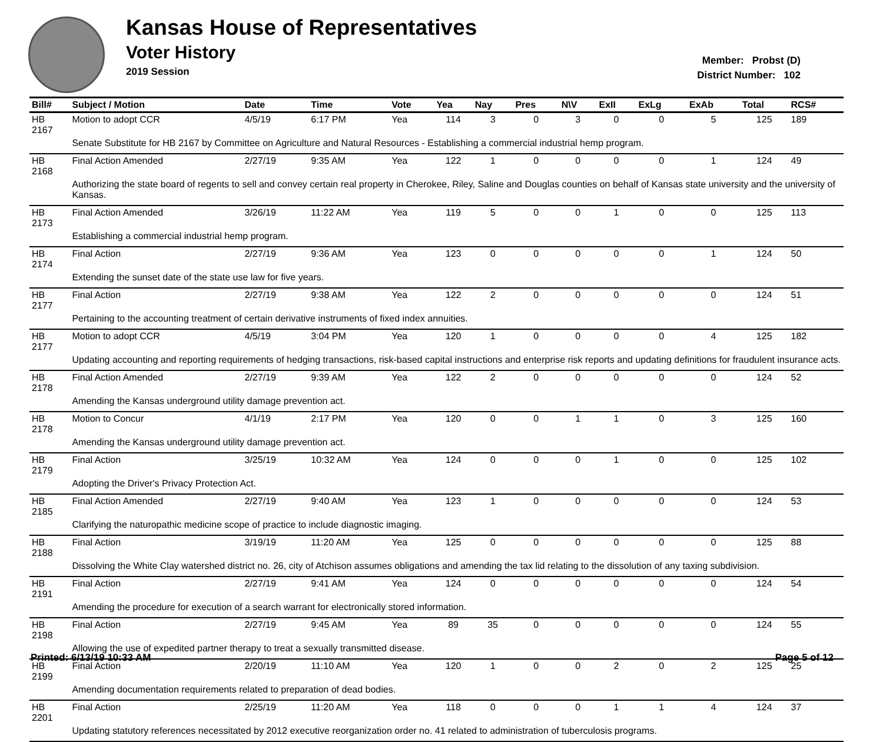Kansas House of Representatives
Voter History
2019 Session
Member: Probst (D)
District Number: 102
| Bill# | Subject / Motion | Date | Time | Vote | Yea | Nay | Pres | N\V | ExII | ExLg | ExAb | Total | RCS# |
| --- | --- | --- | --- | --- | --- | --- | --- | --- | --- | --- | --- | --- | --- |
| HB 2167 | Motion to adopt CCR | 4/5/19 | 6:17 PM | Yea | 114 | 3 | 0 | 3 | 0 | 0 | 5 | 125 | 189 |
| | Senate Substitute for HB 2167 by Committee on Agriculture and Natural Resources - Establishing a commercial industrial hemp program. | | | | | | | | | | | | |
| HB 2168 | Final Action Amended | 2/27/19 | 9:35 AM | Yea | 122 | 1 | 0 | 0 | 0 | 0 | 1 | 124 | 49 |
| | Authorizing the state board of regents to sell and convey certain real property in Cherokee, Riley, Saline and Douglas counties on behalf of Kansas state university and the university of Kansas. | | | | | | | | | | | | |
| HB 2173 | Final Action Amended | 3/26/19 | 11:22 AM | Yea | 119 | 5 | 0 | 0 | 1 | 0 | 0 | 125 | 113 |
| | Establishing a commercial industrial hemp program. | | | | | | | | | | | | |
| HB 2174 | Final Action | 2/27/19 | 9:36 AM | Yea | 123 | 0 | 0 | 0 | 0 | 0 | 1 | 124 | 50 |
| | Extending the sunset date of the state use law for five years. | | | | | | | | | | | | |
| HB 2177 | Final Action | 2/27/19 | 9:38 AM | Yea | 122 | 2 | 0 | 0 | 0 | 0 | 0 | 124 | 51 |
| | Pertaining to the accounting treatment of certain derivative instruments of fixed index annuities. | | | | | | | | | | | | |
| HB 2177 | Motion to adopt CCR | 4/5/19 | 3:04 PM | Yea | 120 | 1 | 0 | 0 | 0 | 0 | 4 | 125 | 182 |
| | Updating accounting and reporting requirements of hedging transactions, risk-based capital instructions and enterprise risk reports and updating definitions for fraudulent insurance acts. | | | | | | | | | | | | |
| HB 2178 | Final Action Amended | 2/27/19 | 9:39 AM | Yea | 122 | 2 | 0 | 0 | 0 | 0 | 0 | 124 | 52 |
| | Amending the Kansas underground utility damage prevention act. | | | | | | | | | | | | |
| HB 2178 | Motion to Concur | 4/1/19 | 2:17 PM | Yea | 120 | 0 | 0 | 1 | 1 | 0 | 3 | 125 | 160 |
| | Amending the Kansas underground utility damage prevention act. | | | | | | | | | | | | |
| HB 2179 | Final Action | 3/25/19 | 10:32 AM | Yea | 124 | 0 | 0 | 0 | 1 | 0 | 0 | 125 | 102 |
| | Adopting the Driver's Privacy Protection Act. | | | | | | | | | | | | |
| HB 2185 | Final Action Amended | 2/27/19 | 9:40 AM | Yea | 123 | 1 | 0 | 0 | 0 | 0 | 0 | 124 | 53 |
| | Clarifying the naturopathic medicine scope of practice to include diagnostic imaging. | | | | | | | | | | | | |
| HB 2188 | Final Action | 3/19/19 | 11:20 AM | Yea | 125 | 0 | 0 | 0 | 0 | 0 | 0 | 125 | 88 |
| | Dissolving the White Clay watershed district no. 26, city of Atchison assumes obligations and amending the tax lid relating to the dissolution of any taxing subdivision. | | | | | | | | | | | | |
| HB 2191 | Final Action | 2/27/19 | 9:41 AM | Yea | 124 | 0 | 0 | 0 | 0 | 0 | 0 | 124 | 54 |
| | Amending the procedure for execution of a search warrant for electronically stored information. | | | | | | | | | | | | |
| HB 2198 | Final Action | 2/27/19 | 9:45 AM | Yea | 89 | 35 | 0 | 0 | 0 | 0 | 0 | 124 | 55 |
| | Allowing the use of expedited partner therapy to treat a sexually transmitted disease. | | | | | | | | | | | | |
| HB 2199 | Final Action | 2/20/19 | 11:10 AM | Yea | 120 | 1 | 0 | 0 | 2 | 0 | 2 | 125 | 25 |
| | Amending documentation requirements related to preparation of dead bodies. | | | | | | | | | | | | |
| HB 2201 | Final Action | 2/25/19 | 11:20 AM | Yea | 118 | 0 | 0 | 0 | 1 | 1 | 4 | 124 | 37 |
| | Updating statutory references necessitated by 2012 executive reorganization order no. 41 related to administration of tuberculosis programs. | | | | | | | | | | | | |
Printed: 6/13/19 10:33 AM Page 5 of 12